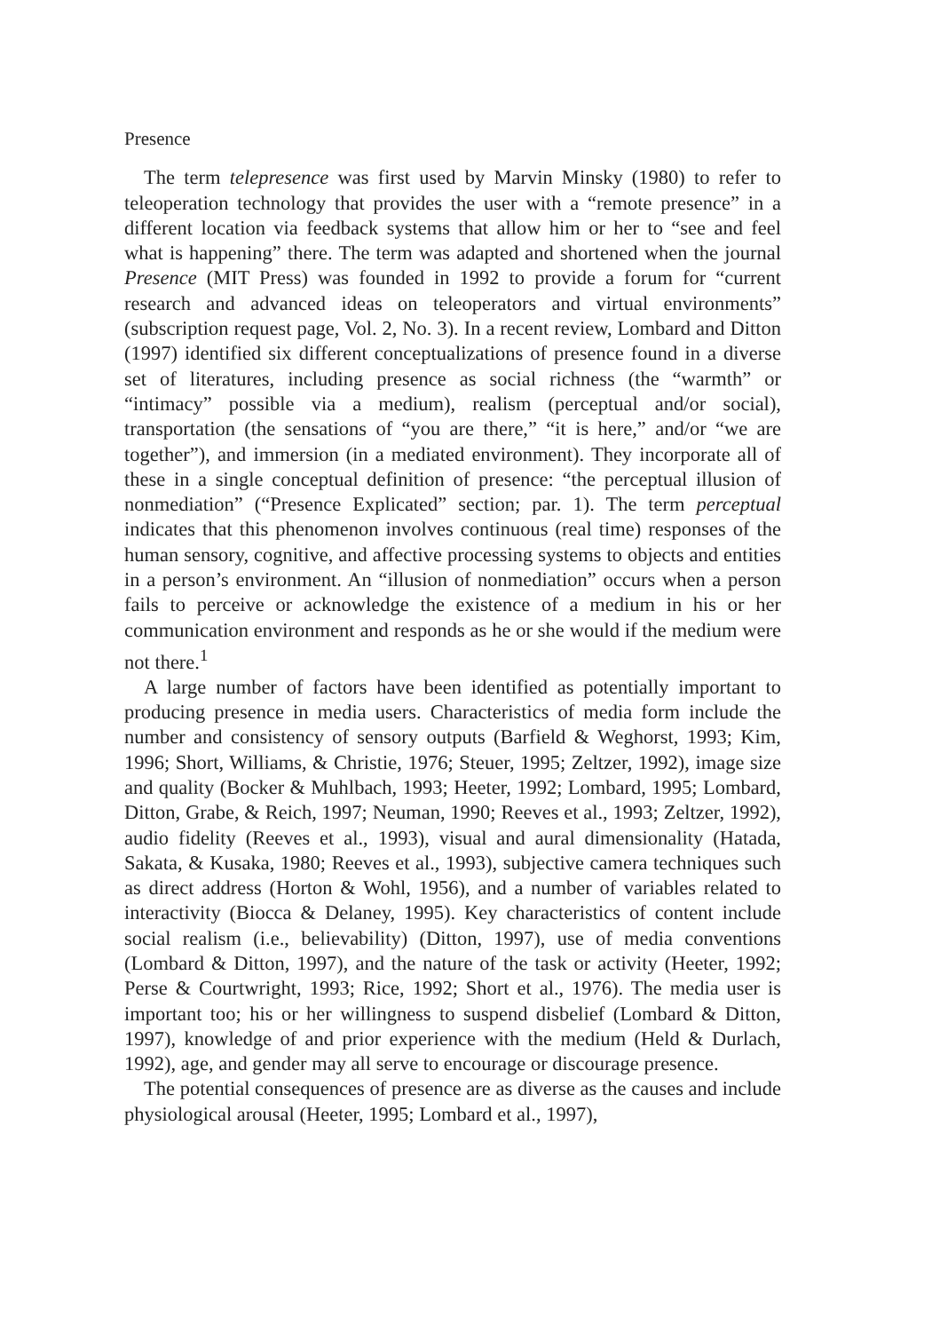Presence
The term telepresence was first used by Marvin Minsky (1980) to refer to teleoperation technology that provides the user with a “remote presence” in a different location via feedback systems that allow him or her to “see and feel what is happening” there. The term was adapted and shortened when the journal Presence (MIT Press) was founded in 1992 to provide a forum for “current research and advanced ideas on teleoperators and virtual environments” (subscription request page, Vol. 2, No. 3). In a recent review, Lombard and Ditton (1997) identified six different conceptualizations of presence found in a diverse set of literatures, including presence as social richness (the “warmth” or “intimacy” possible via a medium), realism (perceptual and/or social), transportation (the sensations of “you are there,” “it is here,” and/or “we are together”), and immersion (in a mediated environment). They incorporate all of these in a single conceptual definition of presence: “the perceptual illusion of nonmediation” (“Presence Explicated” section; par. 1). The term perceptual indicates that this phenomenon involves continuous (real time) responses of the human sensory, cognitive, and affective processing systems to objects and entities in a person’s environment. An “illusion of nonmediation” occurs when a person fails to perceive or acknowledge the existence of a medium in his or her communication environment and responds as he or she would if the medium were not there.<sup>1</sup>
A large number of factors have been identified as potentially important to producing presence in media users. Characteristics of media form include the number and consistency of sensory outputs (Barfield & Weghorst, 1993; Kim, 1996; Short, Williams, & Christie, 1976; Steuer, 1995; Zeltzer, 1992), image size and quality (Bocker & Muhlbach, 1993; Heeter, 1992; Lombard, 1995; Lombard, Ditton, Grabe, & Reich, 1997; Neuman, 1990; Reeves et al., 1993; Zeltzer, 1992), audio fidelity (Reeves et al., 1993), visual and aural dimensionality (Hatada, Sakata, & Kusaka, 1980; Reeves et al., 1993), subjective camera techniques such as direct address (Horton & Wohl, 1956), and a number of variables related to interactivity (Biocca & Delaney, 1995). Key characteristics of content include social realism (i.e., believability) (Ditton, 1997), use of media conventions (Lombard & Ditton, 1997), and the nature of the task or activity (Heeter, 1992; Perse & Courtwright, 1993; Rice, 1992; Short et al., 1976). The media user is important too; his or her willingness to suspend disbelief (Lombard & Ditton, 1997), knowledge of and prior experience with the medium (Held & Durlach, 1992), age, and gender may all serve to encourage or discourage presence.
The potential consequences of presence are as diverse as the causes and include physiological arousal (Heeter, 1995; Lombard et al., 1997),